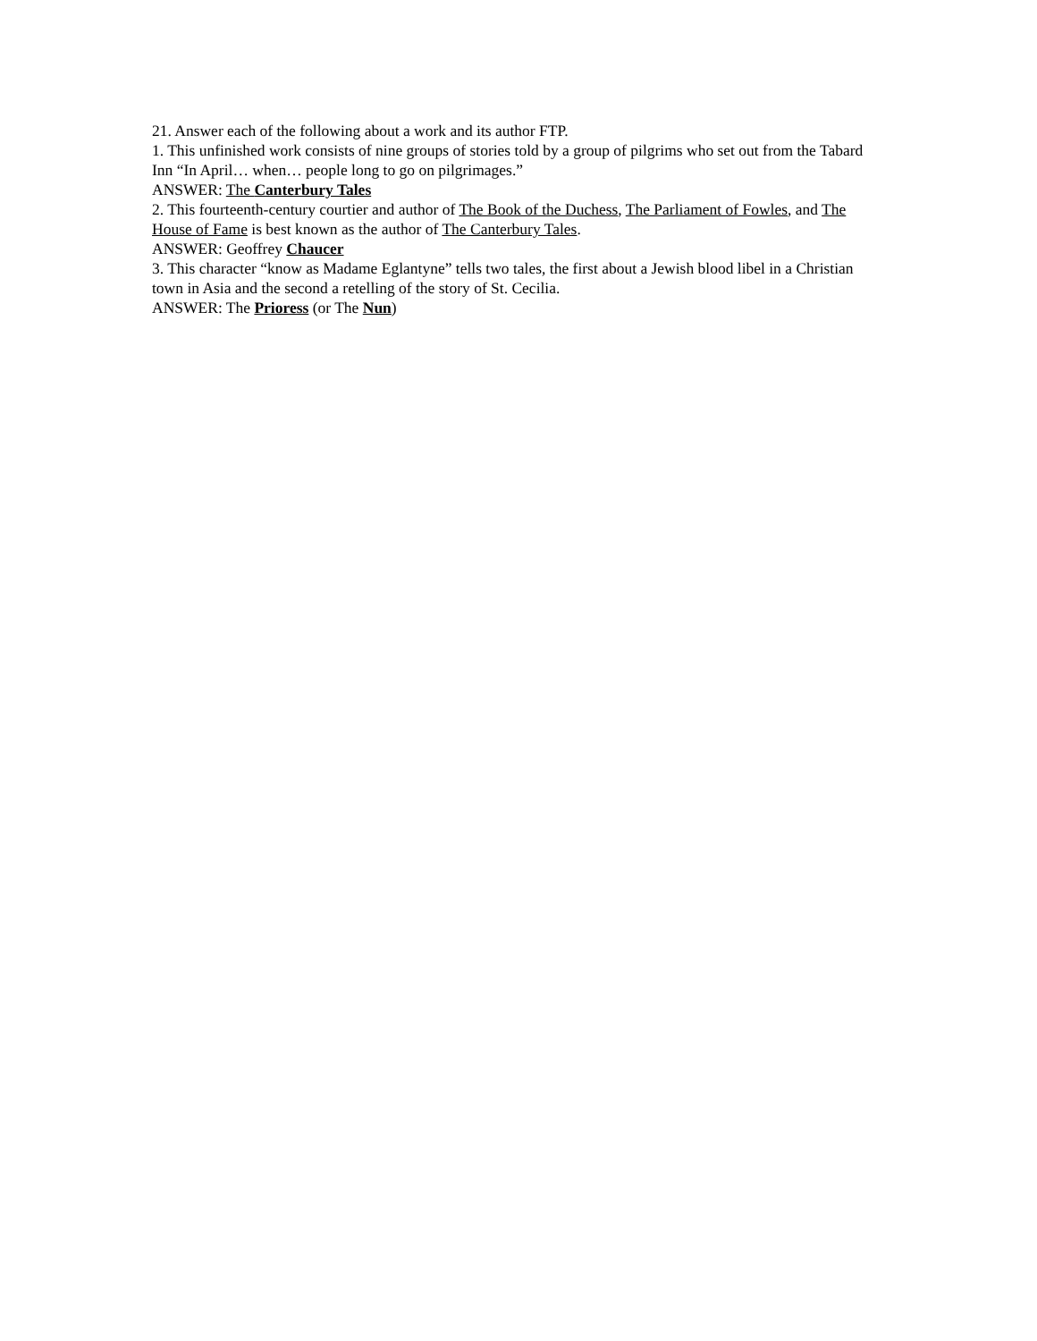21. Answer each of the following about a work and its author FTP.
1. This unfinished work consists of nine groups of stories told by a group of pilgrims who set out from the Tabard Inn “In April… when… people long to go on pilgrimages.”
ANSWER: The Canterbury Tales
2. This fourteenth-century courtier and author of The Book of the Duchess, The Parliament of Fowles, and The House of Fame is best known as the author of The Canterbury Tales.
ANSWER: Geoffrey Chaucer
3. This character “know as Madame Eglantyne” tells two tales, the first about a Jewish blood libel in a Christian town in Asia and the second a retelling of the story of St. Cecilia.
ANSWER: The Prioress (or The Nun)